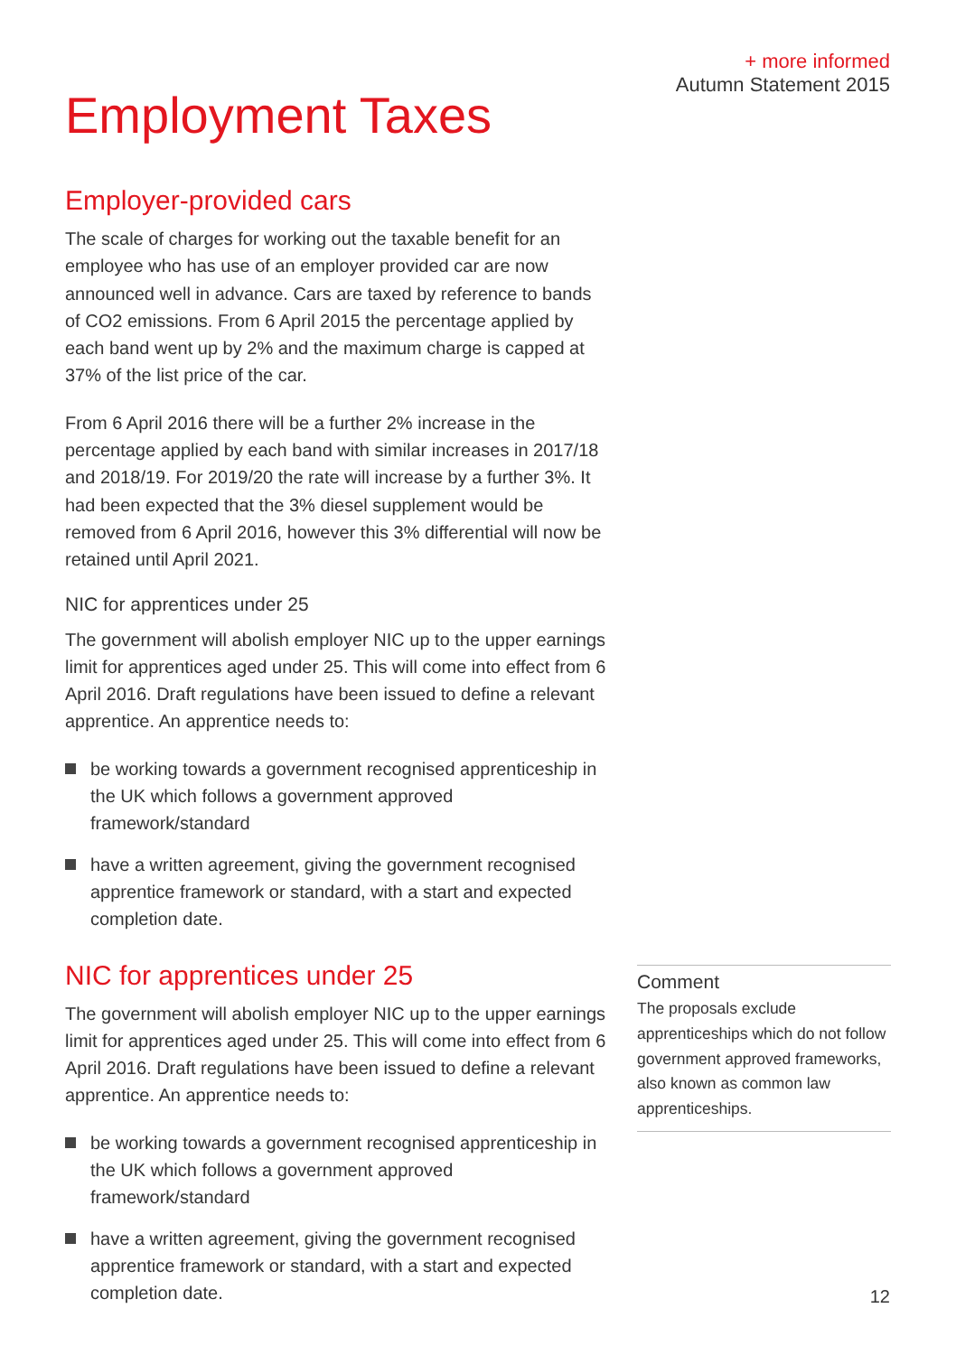+ more informed
Autumn Statement 2015
Employment Taxes
Employer-provided cars
The scale of charges for working out the taxable benefit for an employee who has use of an employer provided car are now announced well in advance. Cars are taxed by reference to bands of CO2 emissions. From 6 April 2015 the percentage applied by each band went up by 2% and the maximum charge is capped at 37% of the list price of the car.
From 6 April 2016 there will be a further 2% increase in the percentage applied by each band with similar increases in 2017/18 and 2018/19. For 2019/20 the rate will increase by a further 3%. It had been expected that the 3% diesel supplement would be removed from 6 April 2016, however this 3% differential will now be retained until April 2021.
NIC for apprentices under 25
The government will abolish employer NIC up to the upper earnings limit for apprentices aged under 25. This will come into effect from 6 April 2016. Draft regulations have been issued to define a relevant apprentice. An apprentice needs to:
be working towards a government recognised apprenticeship in the UK which follows a government approved framework/standard
have a written agreement, giving the government recognised apprentice framework or standard, with a start and expected completion date.
NIC for apprentices under 25
The government will abolish employer NIC up to the upper earnings limit for apprentices aged under 25. This will come into effect from 6 April 2016. Draft regulations have been issued to define a relevant apprentice. An apprentice needs to:
be working towards a government recognised apprenticeship in the UK which follows a government approved framework/standard
have a written agreement, giving the government recognised apprentice framework or standard, with a start and expected completion date.
Comment
The proposals exclude apprenticeships which do not follow government approved frameworks, also known as common law apprenticeships.
12